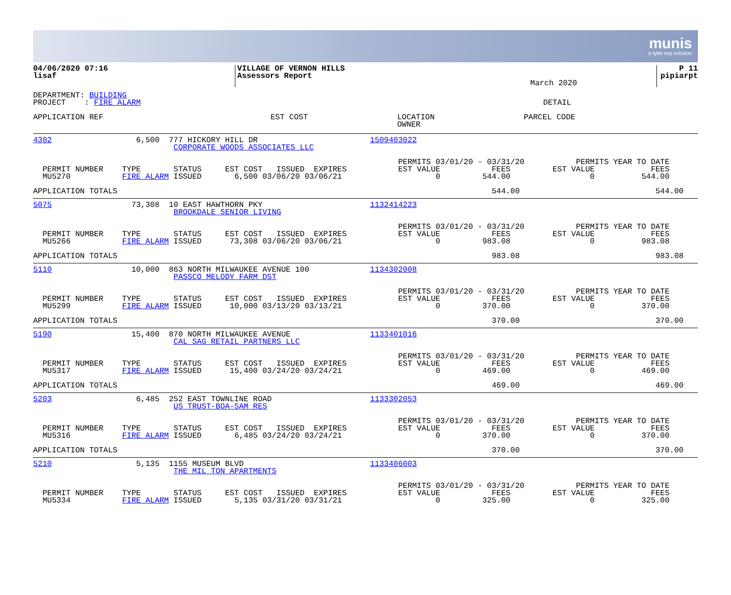munis
a tyler erp solution
| 04/06/2020 07:16 lisaf | VILLAGE OF VERNON HILLS Assessors Report | March 2020 | P 11 pipiarpt |
DEPARTMENT: BUILDING
PROJECT    : FIRE ALARM                                                                                      DETAIL
| APPLICATION REF | EST COST | LOCATION OWNER | PARCEL CODE |
| --- | --- | --- | --- |
4302                  6,500  777 HICKORY HILL DR                        1509403022
                              CORPORATE WOODS ASSOCIATES LLC

                                                                              PERMITS 03/01/20 - 03/31/20           PERMITS YEAR TO DATE
  PERMIT NUMBER    TYPE       STATUS     EST COST   ISSUED  EXPIRES           EST VALUE           FEES         EST VALUE            FEES
  MU5270           FIRE ALARM ISSUED       6,500 03/06/20 03/06/21                    0         544.00                 0          544.00

APPLICATION TOTALS                                                                                544.00                             544.00
5075                 73,308  10 EAST HAWTHORN PKY                       1132414223
                              BROOKDALE SENIOR LIVING

                                                                              PERMITS 03/01/20 - 03/31/20           PERMITS YEAR TO DATE
  PERMIT NUMBER    TYPE       STATUS     EST COST   ISSUED  EXPIRES           EST VALUE           FEES         EST VALUE            FEES
  MU5266           FIRE ALARM ISSUED      73,308 03/06/20 03/06/21                    0         983.08                 0          983.08

APPLICATION TOTALS                                                                                983.08                             983.08
5110                 10,000  863 NORTH MILWAUKEE AVENUE 100             1134302008
                              PASSCO MELODY FARM DST

                                                                              PERMITS 03/01/20 - 03/31/20           PERMITS YEAR TO DATE
  PERMIT NUMBER    TYPE       STATUS     EST COST   ISSUED  EXPIRES           EST VALUE           FEES         EST VALUE            FEES
  MU5299           FIRE ALARM ISSUED      10,000 03/13/20 03/13/21                    0         370.00                 0          370.00

APPLICATION TOTALS                                                                                370.00                             370.00
5190                 15,400  870 NORTH MILWAUKEE AVENUE                 1133401016
                              CAL SAG RETAIL PARTNERS LLC

                                                                              PERMITS 03/01/20 - 03/31/20           PERMITS YEAR TO DATE
  PERMIT NUMBER    TYPE       STATUS     EST COST   ISSUED  EXPIRES           EST VALUE           FEES         EST VALUE            FEES
  MU5317           FIRE ALARM ISSUED      15,400 03/24/20 03/24/21                    0         469.00                 0          469.00

APPLICATION TOTALS                                                                                469.00                             469.00
5203                  6,485  252 EAST TOWNLINE ROAD                     1133302053
                              US TRUST-BOA-SAM RES

                                                                              PERMITS 03/01/20 - 03/31/20           PERMITS YEAR TO DATE
  PERMIT NUMBER    TYPE       STATUS     EST COST   ISSUED  EXPIRES           EST VALUE           FEES         EST VALUE            FEES
  MU5316           FIRE ALARM ISSUED       6,485 03/24/20 03/24/21                    0         370.00                 0          370.00

APPLICATION TOTALS                                                                                370.00                             370.00
5210                  5,135  1155 MUSEUM BLVD                           1133406003
                              THE MIL TON APARTMENTS

                                                                              PERMITS 03/01/20 - 03/31/20           PERMITS YEAR TO DATE
  PERMIT NUMBER    TYPE       STATUS     EST COST   ISSUED  EXPIRES           EST VALUE           FEES         EST VALUE            FEES
  MU5334           FIRE ALARM ISSUED       5,135 03/31/20 03/31/21                    0         325.00                 0          325.00